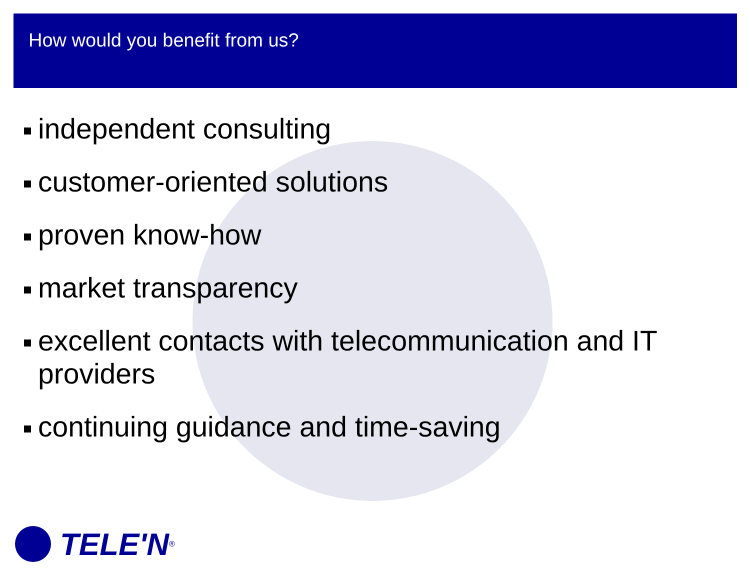How would you benefit from us?
independent consulting
customer-oriented solutions
proven know-how
market transparency
excellent contacts with telecommunication and IT providers
continuing guidance and time-saving
TELE'N<sup>®</sup>